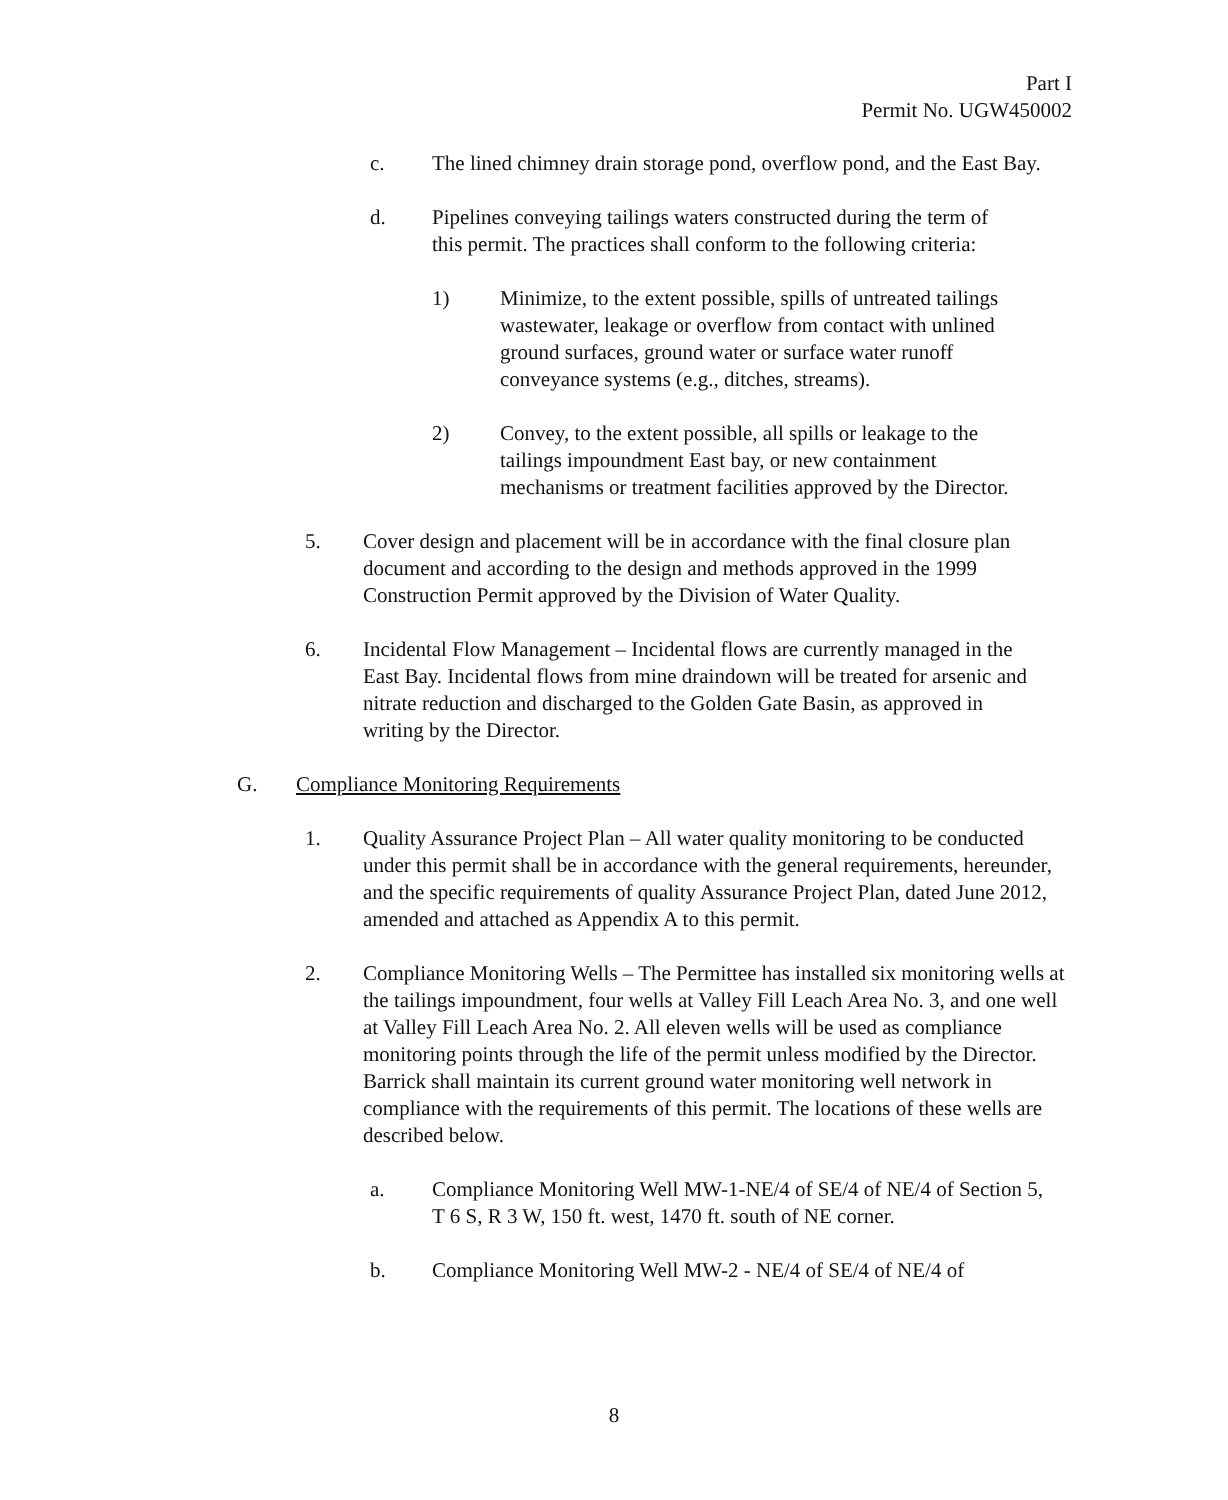Part I
Permit No. UGW450002
c. The lined chimney drain storage pond, overflow pond, and the East Bay.
d. Pipelines conveying tailings waters constructed during the term of this permit. The practices shall conform to the following criteria:
1) Minimize, to the extent possible, spills of untreated tailings wastewater, leakage or overflow from contact with unlined ground surfaces, ground water or surface water runoff conveyance systems (e.g., ditches, streams).
2) Convey, to the extent possible, all spills or leakage to the tailings impoundment East bay, or new containment mechanisms or treatment facilities approved by the Director.
5. Cover design and placement will be in accordance with the final closure plan document and according to the design and methods approved in the 1999 Construction Permit approved by the Division of Water Quality.
6. Incidental Flow Management – Incidental flows are currently managed in the East Bay. Incidental flows from mine draindown will be treated for arsenic and nitrate reduction and discharged to the Golden Gate Basin, as approved in writing by the Director.
G. Compliance Monitoring Requirements
1. Quality Assurance Project Plan – All water quality monitoring to be conducted under this permit shall be in accordance with the general requirements, hereunder, and the specific requirements of quality Assurance Project Plan, dated June 2012, amended and attached as Appendix A to this permit.
2. Compliance Monitoring Wells – The Permittee has installed six monitoring wells at the tailings impoundment, four wells at Valley Fill Leach Area No. 3, and one well at Valley Fill Leach Area No. 2. All eleven wells will be used as compliance monitoring points through the life of the permit unless modified by the Director. Barrick shall maintain its current ground water monitoring well network in compliance with the requirements of this permit. The locations of these wells are described below.
a. Compliance Monitoring Well MW-1-NE/4 of SE/4 of NE/4 of Section 5, T 6 S, R 3 W, 150 ft. west, 1470 ft. south of NE corner.
b. Compliance Monitoring Well MW-2 - NE/4 of SE/4 of NE/4 of
8